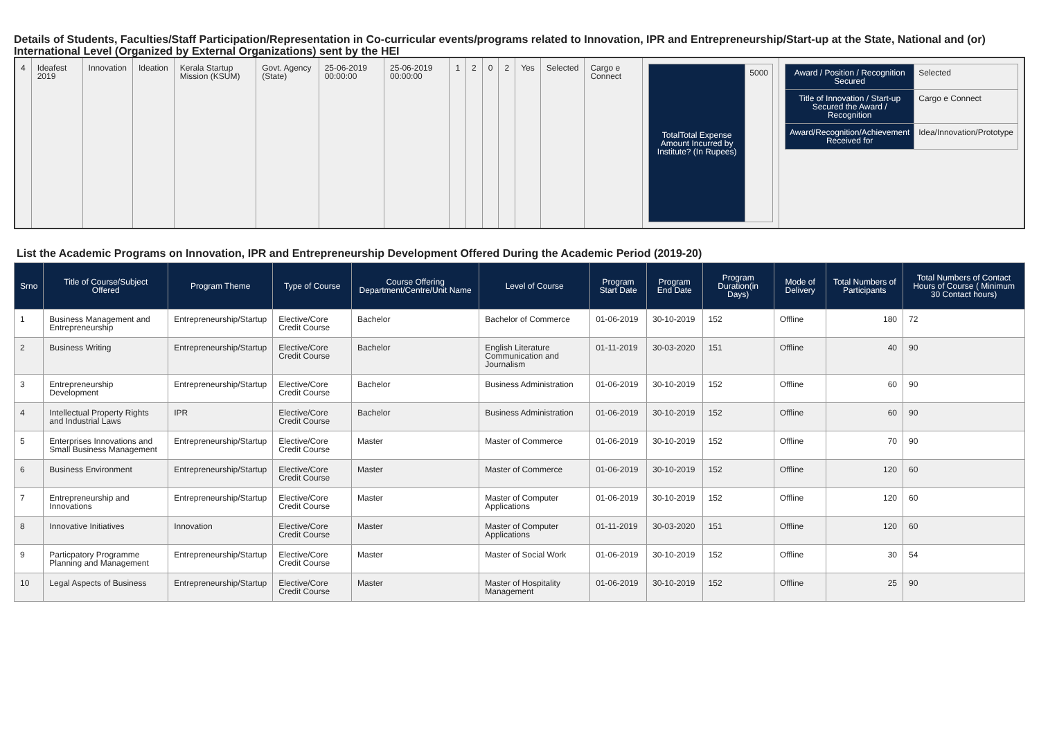Details of Students, Faculties/Staff Participation/Representation in Co-curricular events/programs related to Innovation, IPR and Entrepreneurship/Start-up at the State, National and (or) International Level (Organized by External Organizations) sent by the HEI
| 4 | Ideafest 2019 | Innovation | Ideation | Kerala Startup Mission (KSUM) | Govt. Agency (State) | 25-06-2019 00:00:00 | 25-06-2019 00:00:00 | 1 | 2 | 0 | 2 | Yes | Selected | Cargo e Connect | / TotalTotal Expense Amount Incurred by Institute? (In Rupees) / 5000 / | / Award / Position / Recognition Secured / Selected / / Title of Innovation / Start-up Secured the Award / Recognition / Cargo e Connect / / Award/Recognition/Achievement Received for / Idea/Innovation/Prototype / |
List the Academic Programs on Innovation, IPR and Entrepreneurship Development Offered During the Academic Period (2019-20)
| Srno | Title of Course/Subject Offered | Program Theme | Type of Course | Course Offering Department/Centre/Unit Name | Level of Course | Program Start Date | Program End Date | Program Duration(in Days) | Mode of Delivery | Total Numbers of Participants | Total Numbers of Contact Hours of Course ( Minimum 30 Contact hours) |
| --- | --- | --- | --- | --- | --- | --- | --- | --- | --- | --- | --- |
| 1 | Business Management and Entrepreneurship | Entrepreneurship/Startup | Elective/Core Credit Course | Bachelor | Bachelor of Commerce | 01-06-2019 | 30-10-2019 | 152 | Offline | 180 | 72 |
| 2 | Business Writing | Entrepreneurship/Startup | Elective/Core Credit Course | Bachelor | English Literature Communication and Journalism | 01-11-2019 | 30-03-2020 | 151 | Offline | 40 | 90 |
| 3 | Entrepreneurship Development | Entrepreneurship/Startup | Elective/Core Credit Course | Bachelor | Business Administration | 01-06-2019 | 30-10-2019 | 152 | Offline | 60 | 90 |
| 4 | Intellectual Property Rights and Industrial Laws | IPR | Elective/Core Credit Course | Bachelor | Business Administration | 01-06-2019 | 30-10-2019 | 152 | Offline | 60 | 90 |
| 5 | Enterprises Innovations and Small Business Management | Entrepreneurship/Startup | Elective/Core Credit Course | Master | Master of Commerce | 01-06-2019 | 30-10-2019 | 152 | Offline | 70 | 90 |
| 6 | Business Environment | Entrepreneurship/Startup | Elective/Core Credit Course | Master | Master of Commerce | 01-06-2019 | 30-10-2019 | 152 | Offline | 120 | 60 |
| 7 | Entrepreneurship and Innovations | Entrepreneurship/Startup | Elective/Core Credit Course | Master | Master of Computer Applications | 01-06-2019 | 30-10-2019 | 152 | Offline | 120 | 60 |
| 8 | Innovative Initiatives | Innovation | Elective/Core Credit Course | Master | Master of Computer Applications | 01-11-2019 | 30-03-2020 | 151 | Offline | 120 | 60 |
| 9 | Particpatory Programme Planning and Management | Entrepreneurship/Startup | Elective/Core Credit Course | Master | Master of Social Work | 01-06-2019 | 30-10-2019 | 152 | Offline | 30 | 54 |
| 10 | Legal Aspects of Business | Entrepreneurship/Startup | Elective/Core Credit Course | Master | Master of Hospitality Management | 01-06-2019 | 30-10-2019 | 152 | Offline | 25 | 90 |